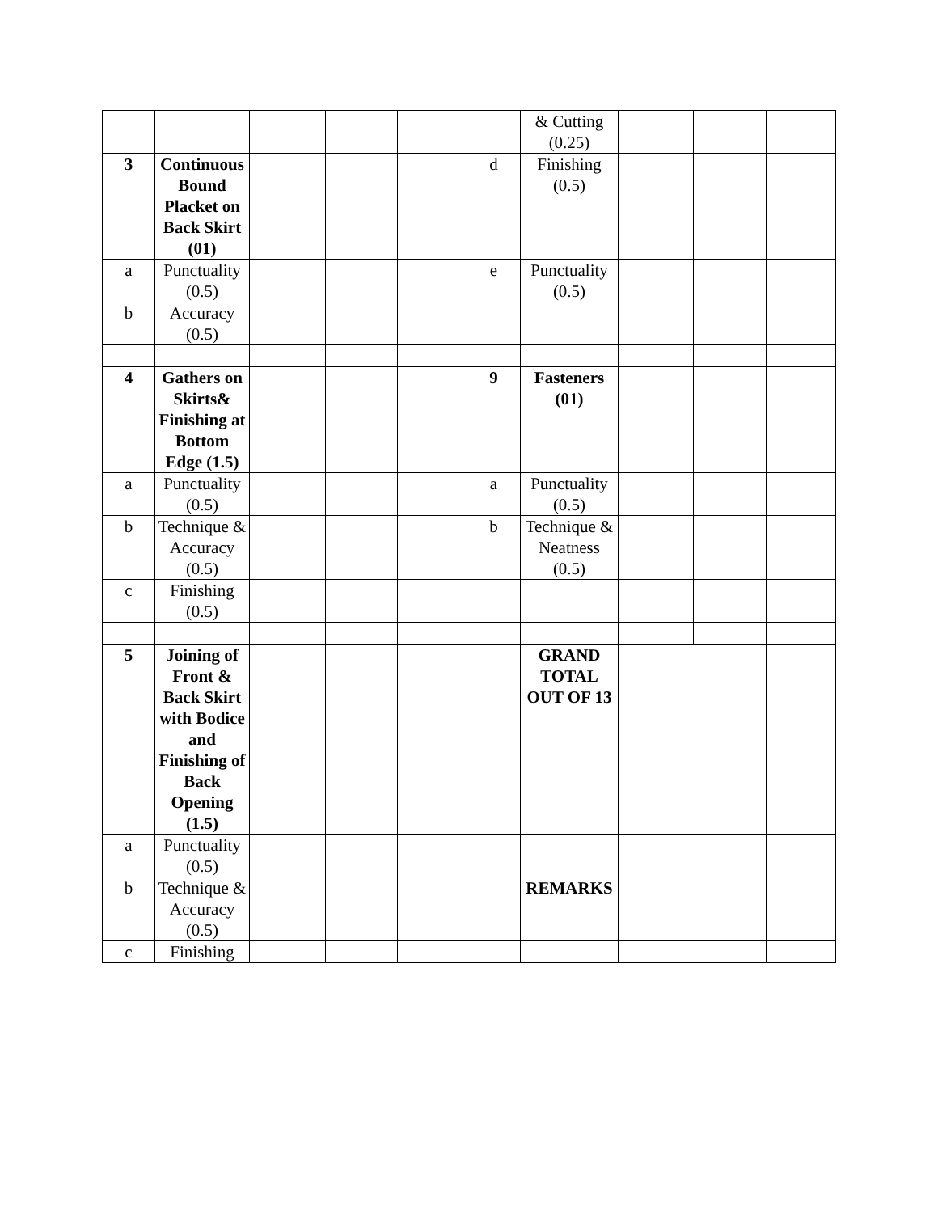| | | | | | | & Cutting (0.25) | | | |
| 3 | Continuous Bound Placket on Back Skirt (01) | | | | d | Finishing (0.5) | | | |
| a | Punctuality (0.5) | | | | e | Punctuality (0.5) | | | |
| b | Accuracy (0.5) | | | | | | | | |
| 4 | Gathers on Skirts& Finishing at Bottom Edge (1.5) | | | | 9 | Fasteners (01) | | | |
| a | Punctuality (0.5) | | | | a | Punctuality (0.5) | | | |
| b | Technique & Accuracy (0.5) | | | | b | Technique & Neatness (0.5) | | | |
| c | Finishing (0.5) | | | | | | | | |
| 5 | Joining of Front & Back Skirt with Bodice and Finishing of Back Opening (1.5) | | | | | GRAND TOTAL OUT OF 13 | | | |
| a | Punctuality (0.5) | | | | | REMARKS | | | |
| b | Technique & Accuracy (0.5) | | | | | | | | |
| c | Finishing | | | | | | | | |